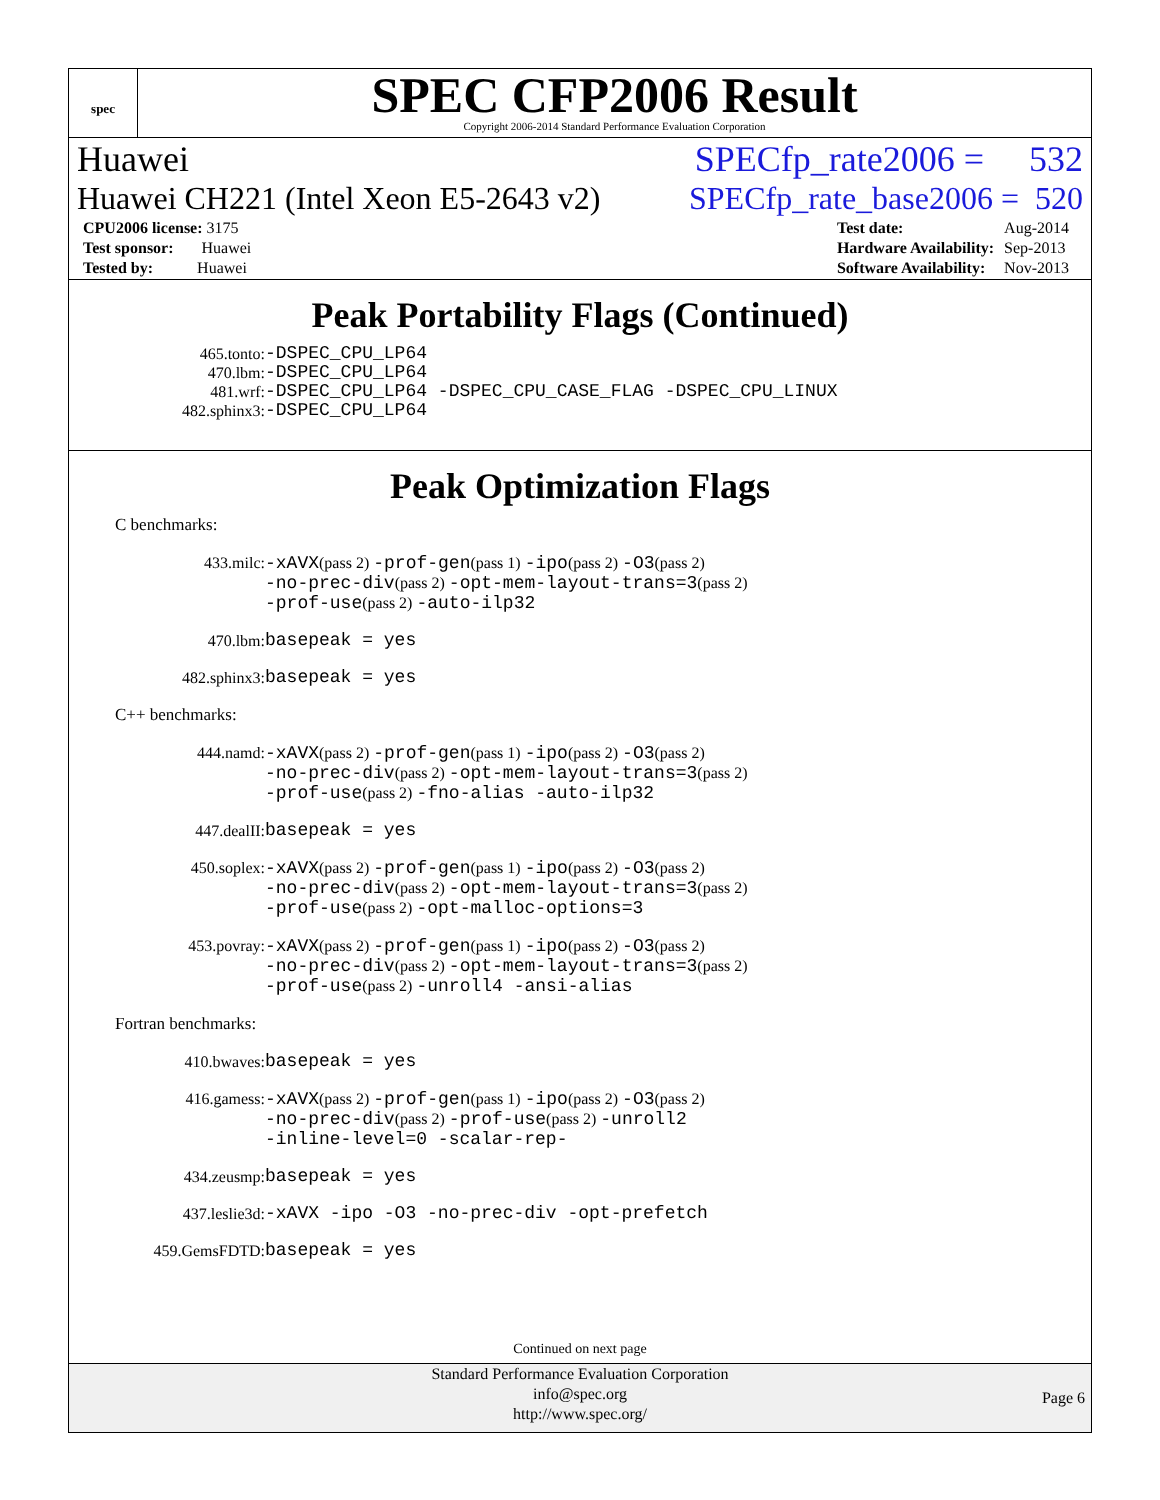spec
SPEC CFP2006 Result
Copyright 2006-2014 Standard Performance Evaluation Corporation
Huawei SPECfp_rate2006 = 532
Huawei CH221 (Intel Xeon E5-2643 v2) SPECfp_rate_base2006 = 520
| CPU2006 license: 3175 |
| Test sponsor: Huawei |
| Tested by: Huawei |
| Test date: | Aug-2014 |
| Hardware Availability: | Sep-2013 |
| Software Availability: | Nov-2013 |
Peak Portability Flags (Continued)
465.tonto: -DSPEC_CPU_LP64
470.lbm: -DSPEC_CPU_LP64
481.wrf: -DSPEC_CPU_LP64 -DSPEC_CPU_CASE_FLAG -DSPEC_CPU_LINUX
482.sphinx3: -DSPEC_CPU_LP64
Peak Optimization Flags
C benchmarks:
433.milc: -xAVX(pass 2) -prof-gen(pass 1) -ipo(pass 2) -O3(pass 2)
-no-prec-div(pass 2) -opt-mem-layout-trans=3(pass 2)
-prof-use(pass 2) -auto-ilp32
470.lbm: basepeak = yes
482.sphinx3: basepeak = yes
C++ benchmarks:
444.namd: -xAVX(pass 2) -prof-gen(pass 1) -ipo(pass 2) -O3(pass 2)
-no-prec-div(pass 2) -opt-mem-layout-trans=3(pass 2)
-prof-use(pass 2) -fno-alias -auto-ilp32
447.dealII: basepeak = yes
450.soplex: -xAVX(pass 2) -prof-gen(pass 1) -ipo(pass 2) -O3(pass 2)
-no-prec-div(pass 2) -opt-mem-layout-trans=3(pass 2)
-prof-use(pass 2) -opt-malloc-options=3
453.povray: -xAVX(pass 2) -prof-gen(pass 1) -ipo(pass 2) -O3(pass 2)
-no-prec-div(pass 2) -opt-mem-layout-trans=3(pass 2)
-prof-use(pass 2) -unroll4 -ansi-alias
Fortran benchmarks:
410.bwaves: basepeak = yes
416.gamess: -xAVX(pass 2) -prof-gen(pass 1) -ipo(pass 2) -O3(pass 2)
-no-prec-div(pass 2) -prof-use(pass 2) -unroll2
-inline-level=0 -scalar-rep-
434.zeusmp: basepeak = yes
437.leslie3d: -xAVX -ipo -O3 -no-prec-div -opt-prefetch
459.GemsFDTD: basepeak = yes
Continued on next page
Standard Performance Evaluation Corporation
info@spec.org
http://www.spec.org/
Page 6